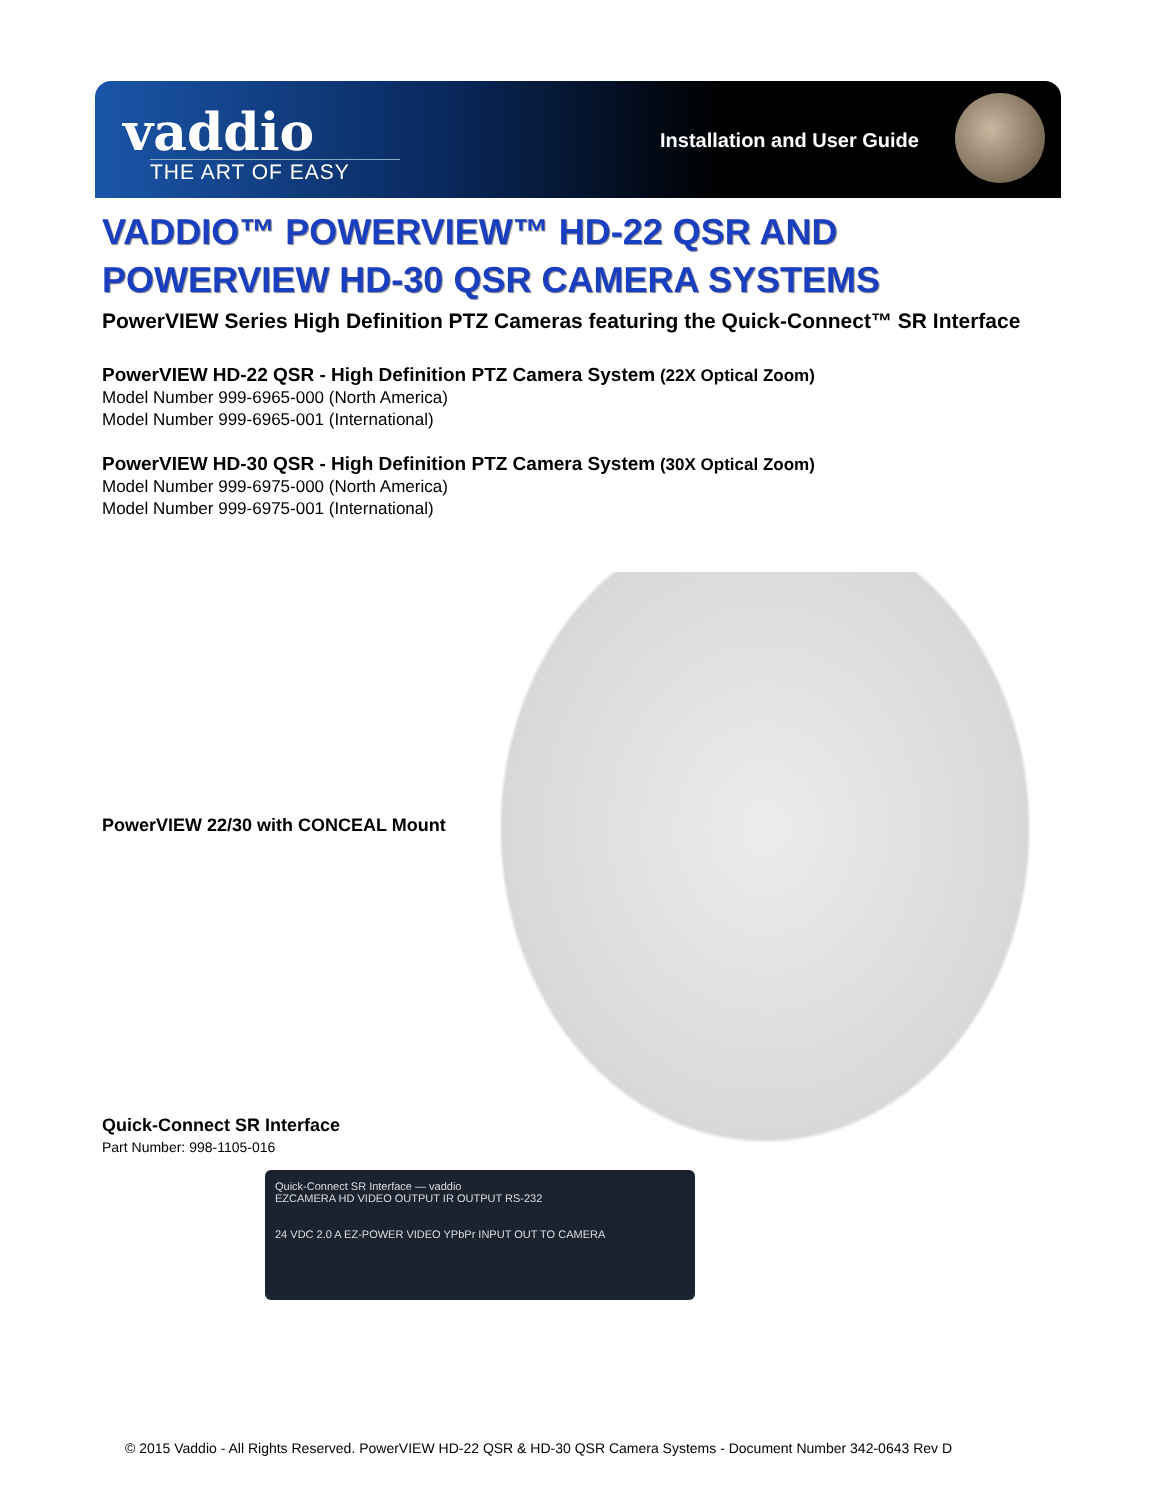vaddio
THE ART OF EASY
Installation and User Guide
VADDIO™ POWERVIEW™ HD-22 QSR AND POWERVIEW HD-30 QSR CAMERA SYSTEMS
PowerVIEW Series High Definition PTZ Cameras featuring the Quick-Connect™ SR Interface
PowerVIEW HD-22 QSR - High Definition PTZ Camera System (22X Optical Zoom)
Model Number 999-6965-000 (North America)
Model Number 999-6965-001 (International)
PowerVIEW HD-30 QSR - High Definition PTZ Camera System (30X Optical Zoom)
Model Number 999-6975-000 (North America)
Model Number 999-6975-001 (International)
PowerVIEW 22/30 with CONCEAL Mount
Quick-Connect SR Interface
Part Number: 998-1105-016
Quick-Connect SR Interface — vaddio
EZCAMERA HD VIDEO OUTPUT IR OUTPUT RS-232
24 VDC 2.0 A EZ-POWER VIDEO YPbPr INPUT OUT TO CAMERA
© 2015 Vaddio - All Rights Reserved. PowerVIEW HD-22 QSR & HD-30 QSR Camera Systems - Document Number 342-0643 Rev D